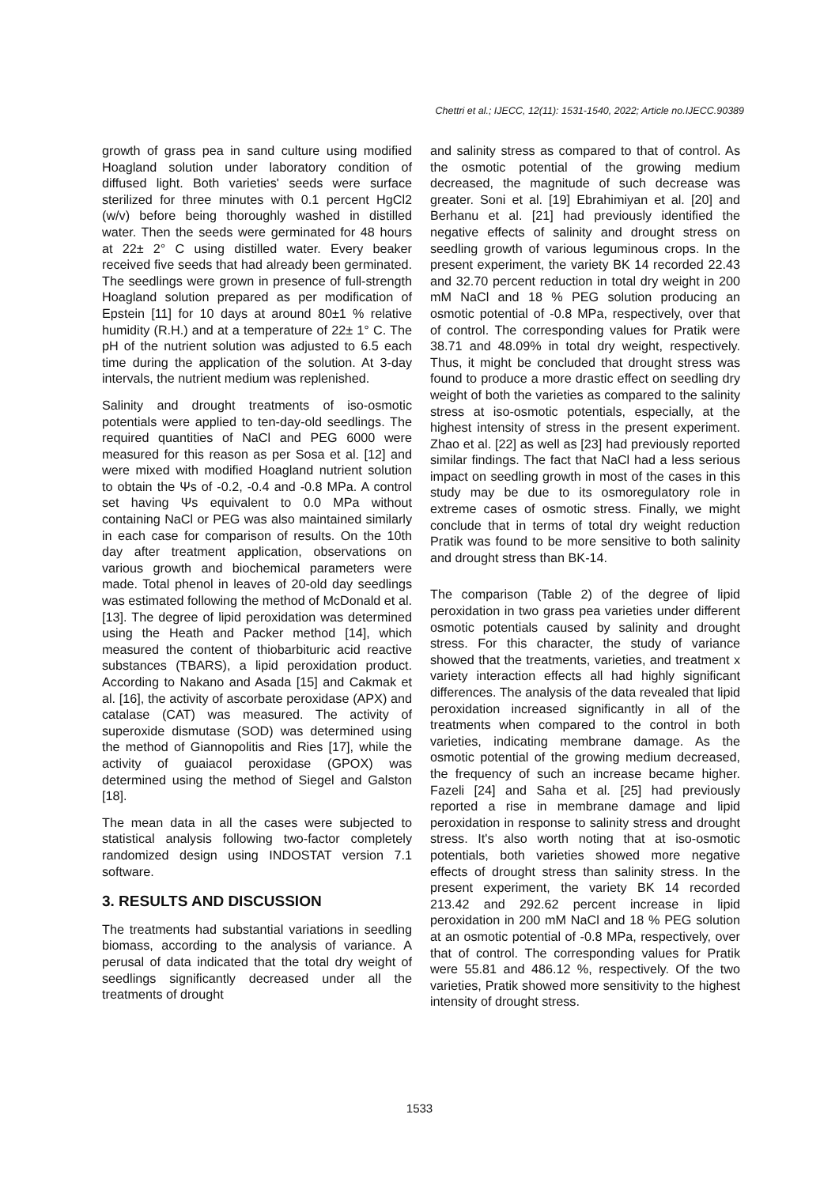Chettri et al.; IJECC, 12(11): 1531-1540, 2022; Article no.IJECC.90389
growth of grass pea in sand culture using modified Hoagland solution under laboratory condition of diffused light. Both varieties' seeds were surface sterilized for three minutes with 0.1 percent HgCl2 (w/v) before being thoroughly washed in distilled water. Then the seeds were germinated for 48 hours at 22± 2° C using distilled water. Every beaker received five seeds that had already been germinated. The seedlings were grown in presence of full-strength Hoagland solution prepared as per modification of Epstein [11] for 10 days at around 80±1 % relative humidity (R.H.) and at a temperature of 22± 1° C. The pH of the nutrient solution was adjusted to 6.5 each time during the application of the solution. At 3-day intervals, the nutrient medium was replenished.
Salinity and drought treatments of iso-osmotic potentials were applied to ten-day-old seedlings. The required quantities of NaCl and PEG 6000 were measured for this reason as per Sosa et al. [12] and were mixed with modified Hoagland nutrient solution to obtain the Ψs of -0.2, -0.4 and -0.8 MPa. A control set having Ψs equivalent to 0.0 MPa without containing NaCl or PEG was also maintained similarly in each case for comparison of results. On the 10th day after treatment application, observations on various growth and biochemical parameters were made. Total phenol in leaves of 20-old day seedlings was estimated following the method of McDonald et al. [13]. The degree of lipid peroxidation was determined using the Heath and Packer method [14], which measured the content of thiobarbituric acid reactive substances (TBARS), a lipid peroxidation product. According to Nakano and Asada [15] and Cakmak et al. [16], the activity of ascorbate peroxidase (APX) and catalase (CAT) was measured. The activity of superoxide dismutase (SOD) was determined using the method of Giannopolitis and Ries [17], while the activity of guaiacol peroxidase (GPOX) was determined using the method of Siegel and Galston [18].
The mean data in all the cases were subjected to statistical analysis following two-factor completely randomized design using INDOSTAT version 7.1 software.
3. RESULTS AND DISCUSSION
The treatments had substantial variations in seedling biomass, according to the analysis of variance. A perusal of data indicated that the total dry weight of seedlings significantly decreased under all the treatments of drought
and salinity stress as compared to that of control. As the osmotic potential of the growing medium decreased, the magnitude of such decrease was greater. Soni et al. [19] Ebrahimiyan et al. [20] and Berhanu et al. [21] had previously identified the negative effects of salinity and drought stress on seedling growth of various leguminous crops. In the present experiment, the variety BK 14 recorded 22.43 and 32.70 percent reduction in total dry weight in 200 mM NaCl and 18 % PEG solution producing an osmotic potential of -0.8 MPa, respectively, over that of control. The corresponding values for Pratik were 38.71 and 48.09% in total dry weight, respectively. Thus, it might be concluded that drought stress was found to produce a more drastic effect on seedling dry weight of both the varieties as compared to the salinity stress at iso-osmotic potentials, especially, at the highest intensity of stress in the present experiment. Zhao et al. [22] as well as [23] had previously reported similar findings. The fact that NaCl had a less serious impact on seedling growth in most of the cases in this study may be due to its osmoregulatory role in extreme cases of osmotic stress. Finally, we might conclude that in terms of total dry weight reduction Pratik was found to be more sensitive to both salinity and drought stress than BK-14.
The comparison (Table 2) of the degree of lipid peroxidation in two grass pea varieties under different osmotic potentials caused by salinity and drought stress. For this character, the study of variance showed that the treatments, varieties, and treatment x variety interaction effects all had highly significant differences. The analysis of the data revealed that lipid peroxidation increased significantly in all of the treatments when compared to the control in both varieties, indicating membrane damage. As the osmotic potential of the growing medium decreased, the frequency of such an increase became higher. Fazeli [24] and Saha et al. [25] had previously reported a rise in membrane damage and lipid peroxidation in response to salinity stress and drought stress. It's also worth noting that at iso-osmotic potentials, both varieties showed more negative effects of drought stress than salinity stress. In the present experiment, the variety BK 14 recorded 213.42 and 292.62 percent increase in lipid peroxidation in 200 mM NaCl and 18 % PEG solution at an osmotic potential of -0.8 MPa, respectively, over that of control. The corresponding values for Pratik were 55.81 and 486.12 %, respectively. Of the two varieties, Pratik showed more sensitivity to the highest intensity of drought stress.
1533